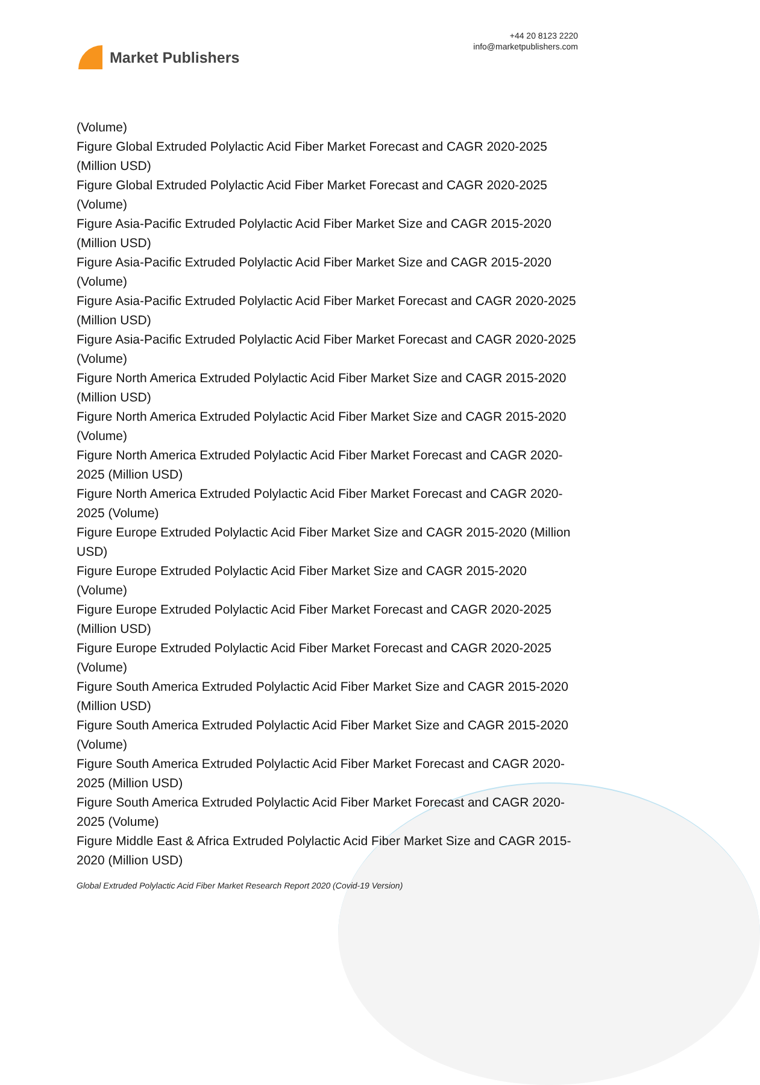Market Publishers
+44 20 8123 2220
info@marketpublishers.com
(Volume)
Figure Global Extruded Polylactic Acid Fiber Market Forecast and CAGR 2020-2025 (Million USD)
Figure Global Extruded Polylactic Acid Fiber Market Forecast and CAGR 2020-2025 (Volume)
Figure Asia-Pacific Extruded Polylactic Acid Fiber Market Size and CAGR 2015-2020 (Million USD)
Figure Asia-Pacific Extruded Polylactic Acid Fiber Market Size and CAGR 2015-2020 (Volume)
Figure Asia-Pacific Extruded Polylactic Acid Fiber Market Forecast and CAGR 2020-2025 (Million USD)
Figure Asia-Pacific Extruded Polylactic Acid Fiber Market Forecast and CAGR 2020-2025 (Volume)
Figure North America Extruded Polylactic Acid Fiber Market Size and CAGR 2015-2020 (Million USD)
Figure North America Extruded Polylactic Acid Fiber Market Size and CAGR 2015-2020 (Volume)
Figure North America Extruded Polylactic Acid Fiber Market Forecast and CAGR 2020-2025 (Million USD)
Figure North America Extruded Polylactic Acid Fiber Market Forecast and CAGR 2020-2025 (Volume)
Figure Europe Extruded Polylactic Acid Fiber Market Size and CAGR 2015-2020 (Million USD)
Figure Europe Extruded Polylactic Acid Fiber Market Size and CAGR 2015-2020 (Volume)
Figure Europe Extruded Polylactic Acid Fiber Market Forecast and CAGR 2020-2025 (Million USD)
Figure Europe Extruded Polylactic Acid Fiber Market Forecast and CAGR 2020-2025 (Volume)
Figure South America Extruded Polylactic Acid Fiber Market Size and CAGR 2015-2020 (Million USD)
Figure South America Extruded Polylactic Acid Fiber Market Size and CAGR 2015-2020 (Volume)
Figure South America Extruded Polylactic Acid Fiber Market Forecast and CAGR 2020-2025 (Million USD)
Figure South America Extruded Polylactic Acid Fiber Market Forecast and CAGR 2020-2025 (Volume)
Figure Middle East & Africa Extruded Polylactic Acid Fiber Market Size and CAGR 2015-2020 (Million USD)
Global Extruded Polylactic Acid Fiber Market Research Report 2020 (Covid-19 Version)